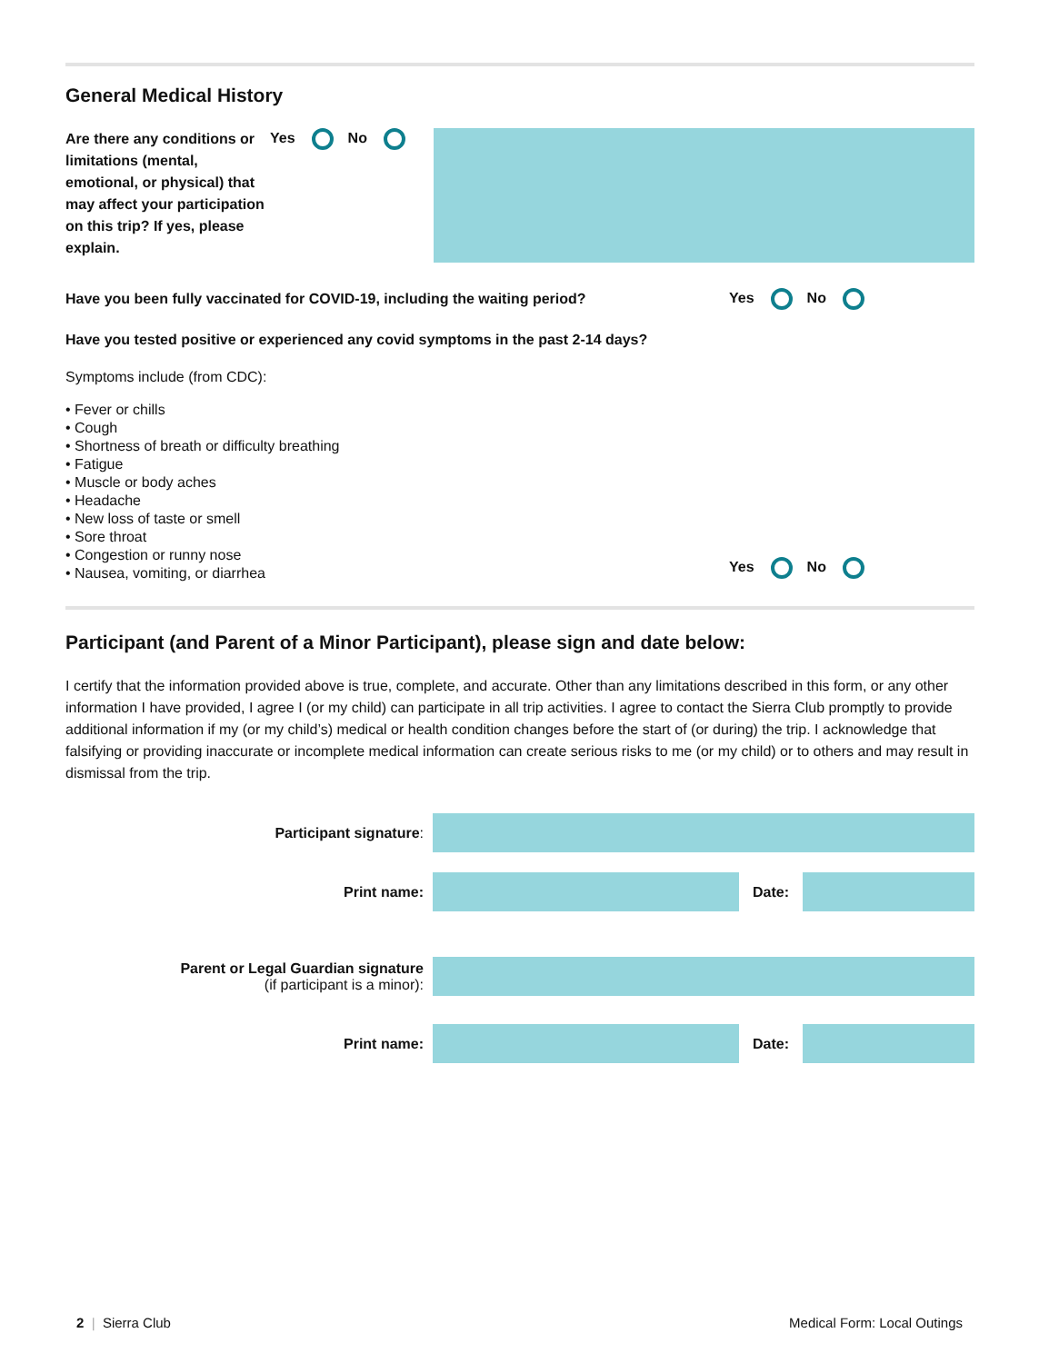General Medical History
Are there any conditions or limitations (mental, emotional, or physical) that may affect your participation on this trip? If yes, please explain.
Yes No
Have you been fully vaccinated for COVID-19, including the waiting period? Yes No
Have you tested positive or experienced any covid symptoms in the past 2-14 days?
Symptoms include (from CDC):
• Fever or chills
• Cough
• Shortness of breath or difficulty breathing
• Fatigue
• Muscle or body aches
• Headache
• New loss of taste or smell
• Sore throat
• Congestion or runny nose
• Nausea, vomiting, or diarrhea
Yes No
Participant (and Parent of a Minor Participant), please sign and date below:
I certify that the information provided above is true, complete, and accurate. Other than any limitations described in this form, or any other information I have provided, I agree I (or my child) can participate in all trip activities. I agree to contact the Sierra Club promptly to provide additional information if my (or my child’s) medical or health condition changes before the start of (or during) the trip. I acknowledge that falsifying or providing inaccurate or incomplete medical information can create serious risks to me (or my child) or to others and may result in dismissal from the trip.
Participant signature:
Print name: Date:
Parent or Legal Guardian signature
(if participant is a minor):
Print name: Date:
2 | Sierra Club Medical Form: Local Outings